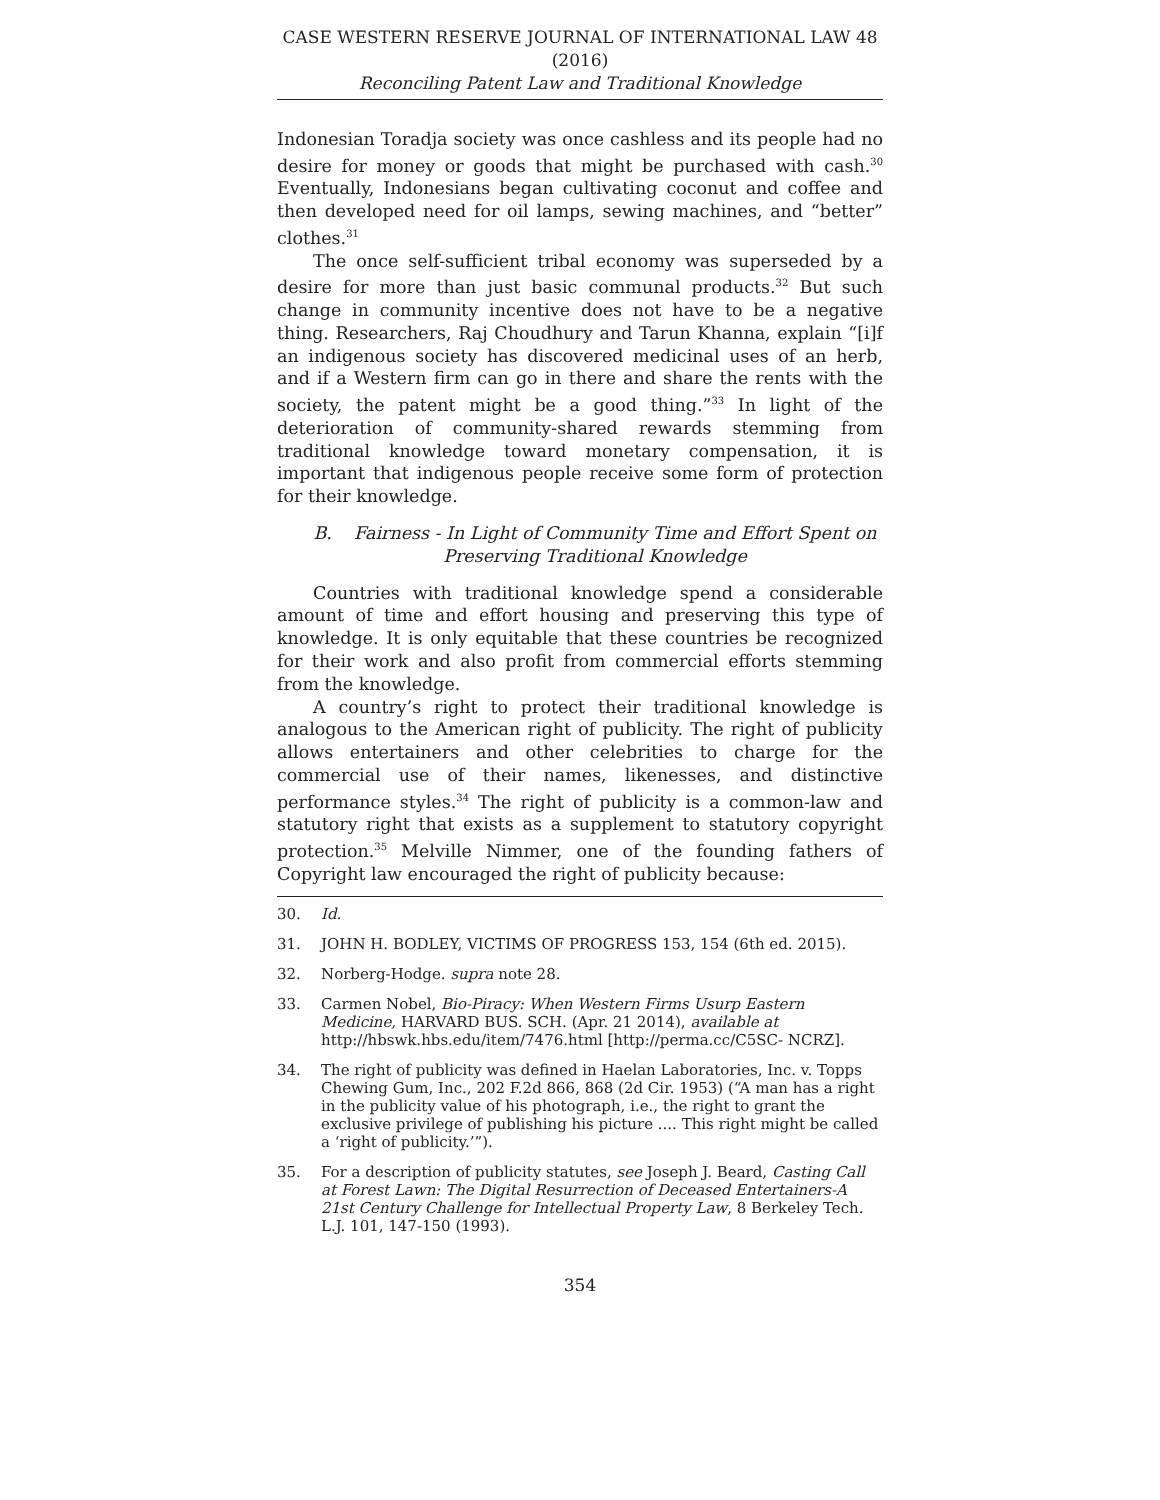CASE WESTERN RESERVE JOURNAL OF INTERNATIONAL LAW 48 (2016)
Reconciling Patent Law and Traditional Knowledge
Indonesian Toradja society was once cashless and its people had no desire for money or goods that might be purchased with cash.<sup>30</sup> Eventually, Indonesians began cultivating coconut and coffee and then developed need for oil lamps, sewing machines, and “better” clothes.<sup>31</sup>
The once self-sufficient tribal economy was superseded by a desire for more than just basic communal products.<sup>32</sup> But such change in community incentive does not have to be a negative thing. Researchers, Raj Choudhury and Tarun Khanna, explain “[i]f an indigenous society has discovered medicinal uses of an herb, and if a Western firm can go in there and share the rents with the society, the patent might be a good thing.”<sup>33</sup> In light of the deterioration of community-shared rewards stemming from traditional knowledge toward monetary compensation, it is important that indigenous people receive some form of protection for their knowledge.
B. Fairness - In Light of Community Time and Effort Spent on Preserving Traditional Knowledge
Countries with traditional knowledge spend a considerable amount of time and effort housing and preserving this type of knowledge. It is only equitable that these countries be recognized for their work and also profit from commercial efforts stemming from the knowledge.
A country’s right to protect their traditional knowledge is analogous to the American right of publicity. The right of publicity allows entertainers and other celebrities to charge for the commercial use of their names, likenesses, and distinctive performance styles.<sup>34</sup> The right of publicity is a common-law and statutory right that exists as a supplement to statutory copyright protection.<sup>35</sup> Melville Nimmer, one of the founding fathers of Copyright law encouraged the right of publicity because:
30. Id.
31. JOHN H. BODLEY, VICTIMS OF PROGRESS 153, 154 (6th ed. 2015).
32. Norberg-Hodge. supra note 28.
33. Carmen Nobel, Bio-Piracy: When Western Firms Usurp Eastern Medicine, HARVARD BUS. SCH. (Apr. 21 2014), available at http://hbswk.hbs.edu/item/7476.html [http://perma.cc/C5SC- NCRZ].
34. The right of publicity was defined in Haelan Laboratories, Inc. v. Topps Chewing Gum, Inc., 202 F.2d 866, 868 (2d Cir. 1953) (“A man has a right in the publicity value of his photograph, i.e., the right to grant the exclusive privilege of publishing his picture .... This right might be called a ‘right of publicity.’”).
35. For a description of publicity statutes, see Joseph J. Beard, Casting Call at Forest Lawn: The Digital Resurrection of Deceased Entertainers-A 21st Century Challenge for Intellectual Property Law, 8 Berkeley Tech. L.J. 101, 147-150 (1993).
354